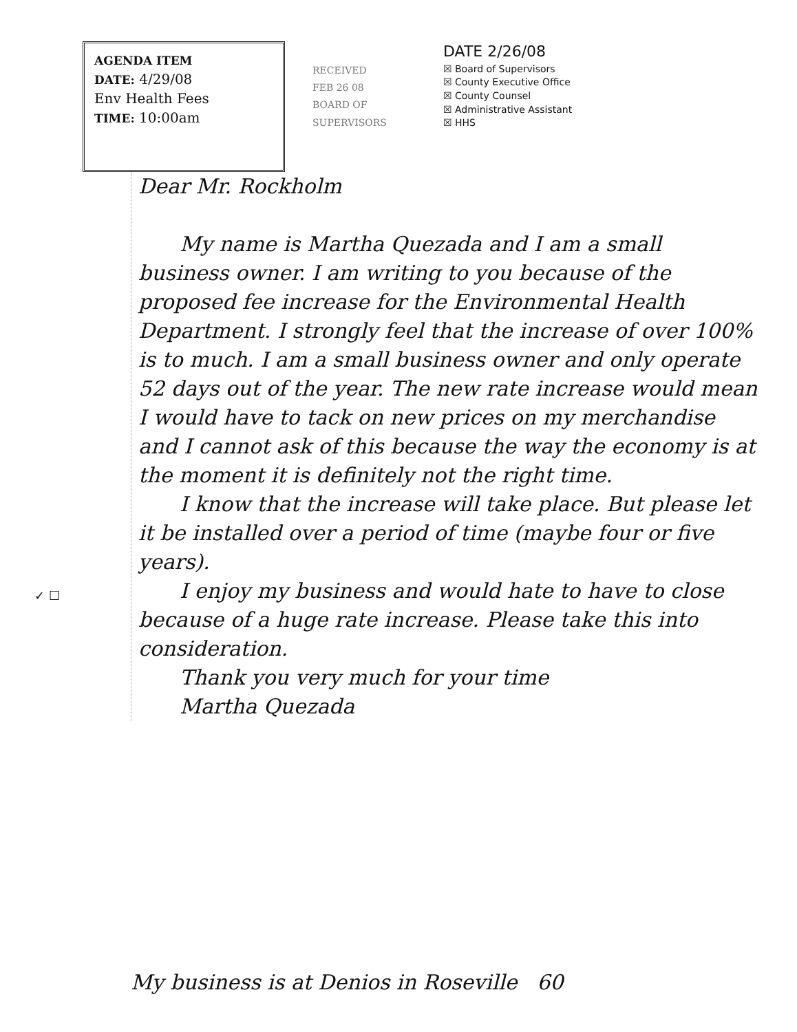AGENDA ITEM
DATE: 4/29/08
Env Health Fees
TIME: 10:00am
RECEIVED
FEB 26 08
BOARD OF SUPERVISORS
DATE 2/26/08
☒ Board of Supervisors
☒ County Executive Office
☒ County Counsel
☒ Administrative Assistant
☒ HHS
Dear Mr. Rockholm
My name is Martha Quezada and I am a small business owner. I am writing to you because of the proposed fee increase for the Environmental Health Department. I strongly feel that the increase of over 100% is to much. I am a small business owner and only operate 52 days out of the year. The new rate increase would mean I would have to tack on new prices on my merchandise and I cannot ask of this because the way the economy is at the moment it is definitely not the right time.
I know that the increase will take place. But please let it be installed over a period of time (maybe four or five years).
I enjoy my business and would hate to have to close because of a huge rate increase. Please take this into consideration.
Thank you very much for your time
Martha Quezada
✓ ☐
My business is at Denios in Roseville 60